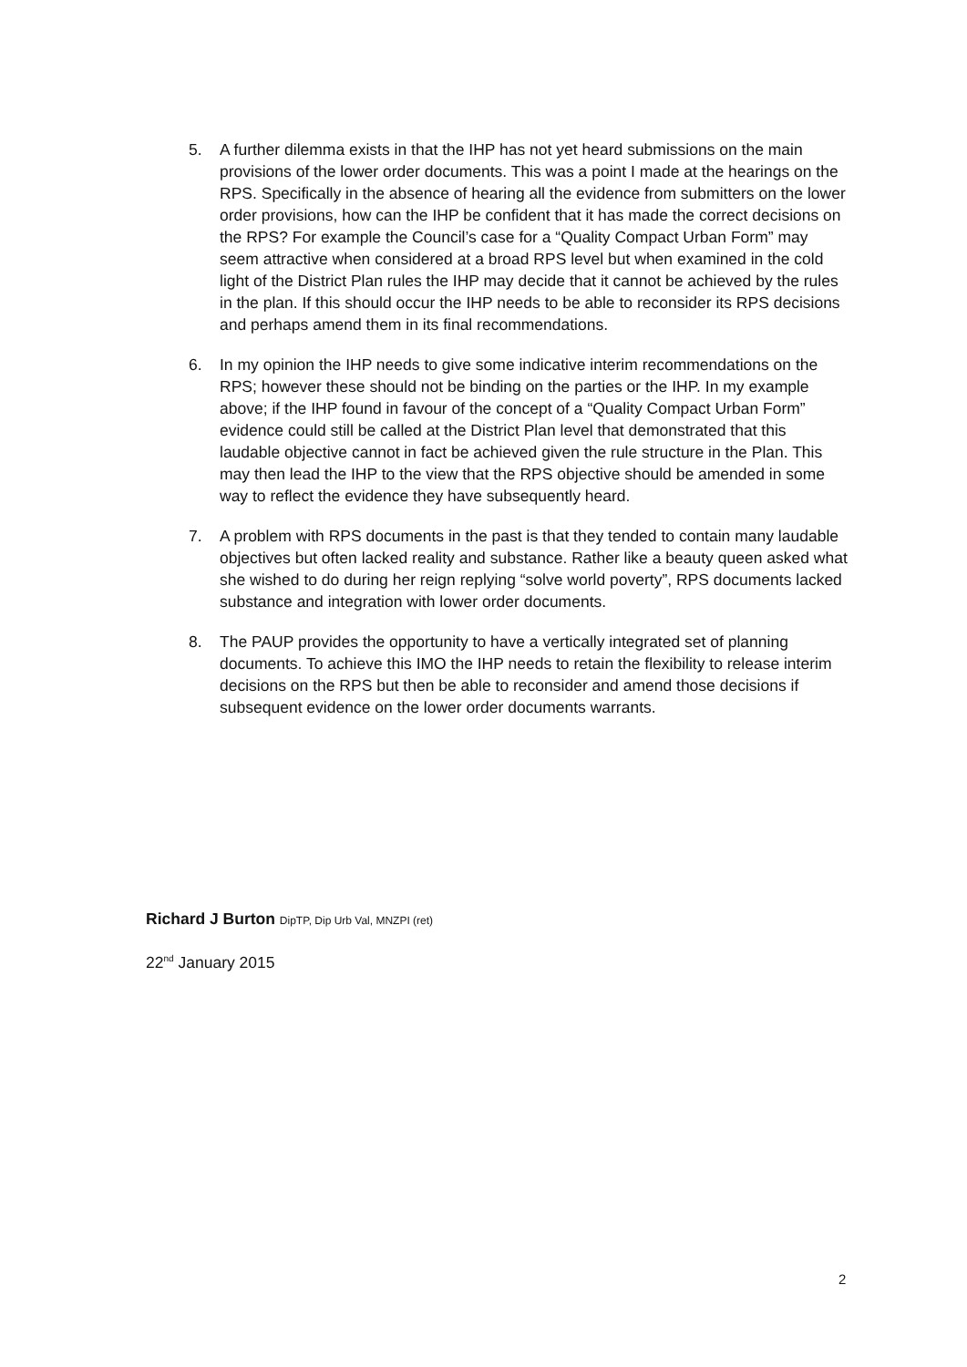5. A further dilemma exists in that the IHP has not yet heard submissions on the main provisions of the lower order documents. This was a point I made at the hearings on the RPS. Specifically in the absence of hearing all the evidence from submitters on the lower order provisions, how can the IHP be confident that it has made the correct decisions on the RPS? For example the Council’s case for a “Quality Compact Urban Form” may seem attractive when considered at a broad RPS level but when examined in the cold light of the District Plan rules the IHP may decide that it cannot be achieved by the rules in the plan. If this should occur the IHP needs to be able to reconsider its RPS decisions and perhaps amend them in its final recommendations.
6. In my opinion the IHP needs to give some indicative interim recommendations on the RPS; however these should not be binding on the parties or the IHP. In my example above; if the IHP found in favour of the concept of a “Quality Compact Urban Form” evidence could still be called at the District Plan level that demonstrated that this laudable objective cannot in fact be achieved given the rule structure in the Plan. This may then lead the IHP to the view that the RPS objective should be amended in some way to reflect the evidence they have subsequently heard.
7. A problem with RPS documents in the past is that they tended to contain many laudable objectives but often lacked reality and substance. Rather like a beauty queen asked what she wished to do during her reign replying “solve world poverty”, RPS documents lacked substance and integration with lower order documents.
8. The PAUP provides the opportunity to have a vertically integrated set of planning documents. To achieve this IMO the IHP needs to retain the flexibility to release interim decisions on the RPS but then be able to reconsider and amend those decisions if subsequent evidence on the lower order documents warrants.
Richard J Burton DipTP, Dip Urb Val, MNZPI (ret)
22<sup>nd</sup> January 2015
2